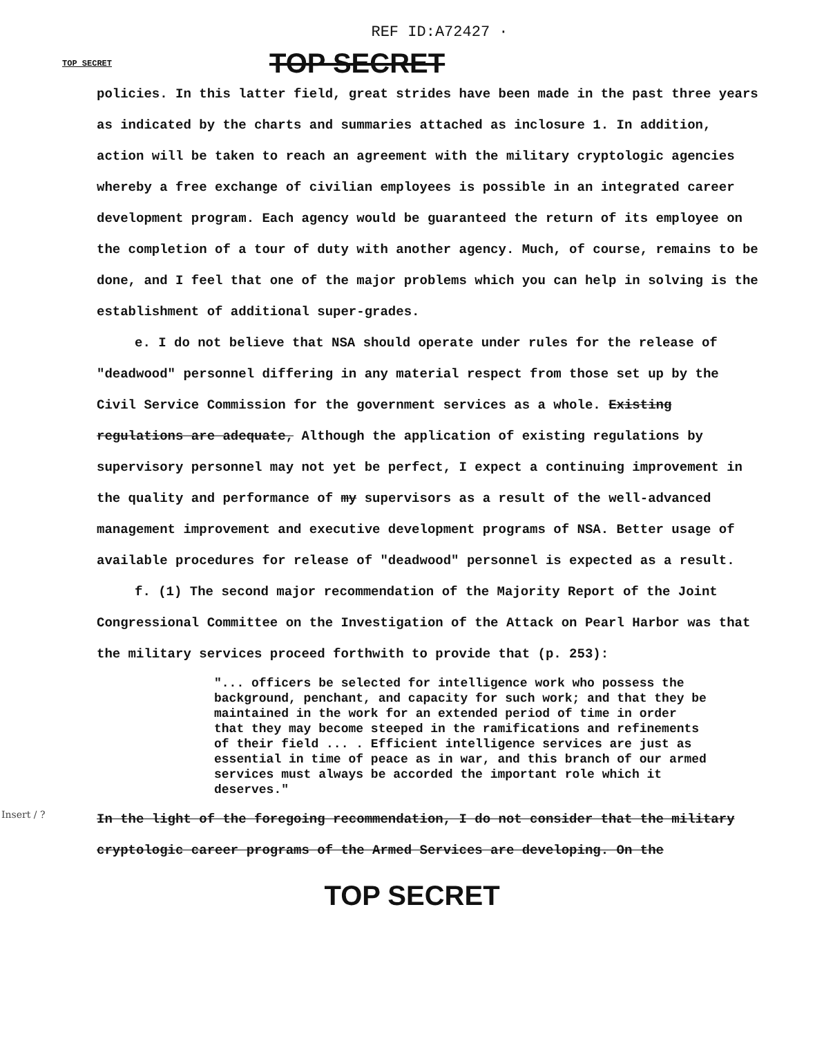REF ID:A72427 ·
TOP SECRET
TOP SECRET
policies. In this latter field, great strides have been made in the past three years as indicated by the charts and summaries attached as inclosure 1. In addition, action will be taken to reach an agreement with the military cryptologic agencies whereby a free exchange of civilian employees is possible in an integrated career development program. Each agency would be guaranteed the return of its employee on the completion of a tour of duty with another agency. Much, of course, remains to be done, and I feel that one of the major problems which you can help in solving is the establishment of additional super-grades.
e. I do not believe that NSA should operate under rules for the release of "deadwood" personnel differing in any material respect from those set up by the Civil Service Commission for the government services as a whole. Existing regulations are adequate, Although the application of existing regulations by supervisory personnel may not yet be perfect, I expect a continuing improvement in the quality and performance of my supervisors as a result of the well-advanced management improvement and executive development programs of NSA. Better usage of available procedures for release of "deadwood" personnel is expected as a result.
f. (1) The second major recommendation of the Majority Report of the Joint Congressional Committee on the Investigation of the Attack on Pearl Harbor was that the military services proceed forthwith to provide that (p. 253):
"... officers be selected for intelligence work who possess the background, penchant, and capacity for such work; and that they be maintained in the work for an extended period of time in order that they may become steeped in the ramifications and refinements of their field ... . Efficient intelligence services are just as essential in time of peace as in war, and this branch of our armed services must always be accorded the important role which it deserves."
In the light of the foregoing recommendation, I do not consider that the military cryptologic career programs of the Armed Services are developing. On the
Insert / ?
TOP SECRET